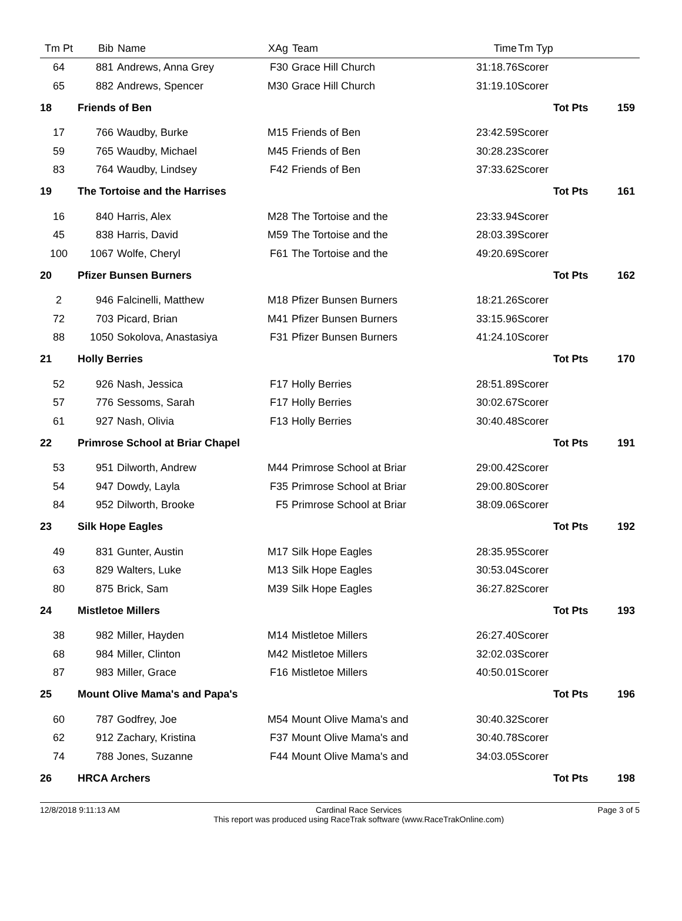| Tm Pt | Bib | Name | XAg | Team | Time | Tm Typ | |
| --- | --- | --- | --- | --- | --- | --- | --- |
| 64 | 881 | Andrews, Anna Grey | F30 | Grace Hill Church | 31:18.76 | Scorer | |
| 65 | 882 | Andrews, Spencer | M30 | Grace Hill Church | 31:19.10 | Scorer | |
| 18 | Friends of Ben | | | | Tot Pts | | 159 |
| 17 | 766 | Waudby, Burke | M15 | Friends of Ben | 23:42.59 | Scorer | |
| 59 | 765 | Waudby, Michael | M45 | Friends of Ben | 30:28.23 | Scorer | |
| 83 | 764 | Waudby, Lindsey | F42 | Friends of Ben | 37:33.62 | Scorer | |
| 19 | The Tortoise and the Harrises | | | | Tot Pts | | 161 |
| 16 | 840 | Harris, Alex | M28 | The Tortoise and the | 23:33.94 | Scorer | |
| 45 | 838 | Harris, David | M59 | The Tortoise and the | 28:03.39 | Scorer | |
| 100 | 1067 | Wolfe, Cheryl | F61 | The Tortoise and the | 49:20.69 | Scorer | |
| 20 | Pfizer Bunsen Burners | | | | Tot Pts | | 162 |
| 2 | 946 | Falcinelli, Matthew | M18 | Pfizer Bunsen Burners | 18:21.26 | Scorer | |
| 72 | 703 | Picard, Brian | M41 | Pfizer Bunsen Burners | 33:15.96 | Scorer | |
| 88 | 1050 | Sokolova, Anastasiya | F31 | Pfizer Bunsen Burners | 41:24.10 | Scorer | |
| 21 | Holly Berries | | | | Tot Pts | | 170 |
| 52 | 926 | Nash, Jessica | F17 | Holly Berries | 28:51.89 | Scorer | |
| 57 | 776 | Sessoms, Sarah | F17 | Holly Berries | 30:02.67 | Scorer | |
| 61 | 927 | Nash, Olivia | F13 | Holly Berries | 30:40.48 | Scorer | |
| 22 | Primrose School at Briar Chapel | | | | Tot Pts | | 191 |
| 53 | 951 | Dilworth, Andrew | M44 | Primrose School at Briar | 29:00.42 | Scorer | |
| 54 | 947 | Dowdy, Layla | F35 | Primrose School at Briar | 29:00.80 | Scorer | |
| 84 | 952 | Dilworth, Brooke | F5 | Primrose School at Briar | 38:09.06 | Scorer | |
| 23 | Silk Hope Eagles | | | | Tot Pts | | 192 |
| 49 | 831 | Gunter, Austin | M17 | Silk Hope Eagles | 28:35.95 | Scorer | |
| 63 | 829 | Walters, Luke | M13 | Silk Hope Eagles | 30:53.04 | Scorer | |
| 80 | 875 | Brick, Sam | M39 | Silk Hope Eagles | 36:27.82 | Scorer | |
| 24 | Mistletoe Millers | | | | Tot Pts | | 193 |
| 38 | 982 | Miller, Hayden | M14 | Mistletoe Millers | 26:27.40 | Scorer | |
| 68 | 984 | Miller, Clinton | M42 | Mistletoe Millers | 32:02.03 | Scorer | |
| 87 | 983 | Miller, Grace | F16 | Mistletoe Millers | 40:50.01 | Scorer | |
| 25 | Mount Olive Mama's and Papa's | | | | Tot Pts | | 196 |
| 60 | 787 | Godfrey, Joe | M54 | Mount Olive Mama's and | 30:40.32 | Scorer | |
| 62 | 912 | Zachary, Kristina | F37 | Mount Olive Mama's and | 30:40.78 | Scorer | |
| 74 | 788 | Jones, Suzanne | F44 | Mount Olive Mama's and | 34:03.05 | Scorer | |
| 26 | HRCA Archers | | | | Tot Pts | | 198 |
12/8/2018 9:11:13 AM Cardinal Race Services
This report was produced using RaceTrak software (www.RaceTrakOnline.com)
Page 3 of 5